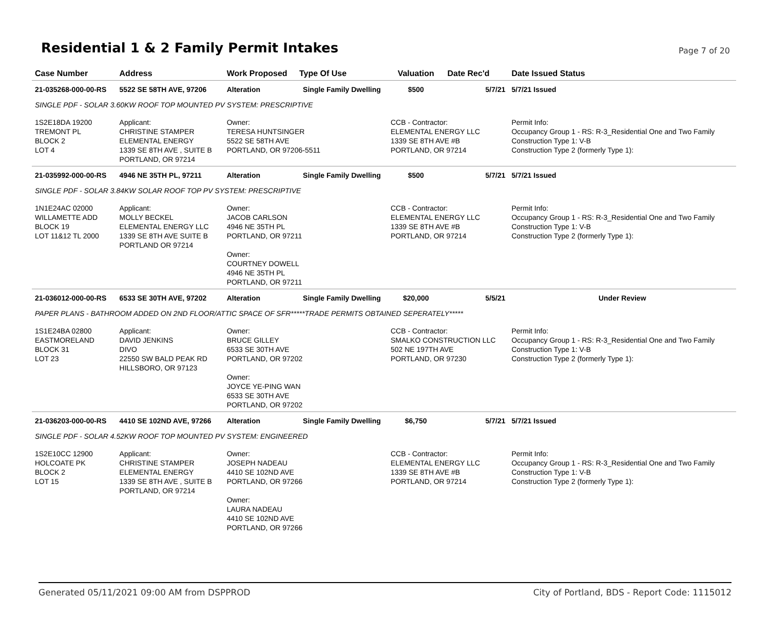Residential 1 & 2 Family Permit Intakes
Page 7 of 20
| Case Number | Address | Work Proposed | Type Of Use | Valuation | Date Rec'd | Date Issued Status |
| --- | --- | --- | --- | --- | --- | --- |
| 21-035268-000-00-RS | 5522 SE 58TH AVE, 97206 | Alteration | Single Family Dwelling | $500 | 5/7/21 | 5/7/21 Issued |
| SINGLE PDF - SOLAR 3.60KW ROOF TOP MOUNTED PV SYSTEM: PRESCRIPTIVE | | | | | | |
| 1S2E18DA 19200 TREMONT PL BLOCK 2 LOT 4 | Applicant: CHRISTINE STAMPER ELEMENTAL ENERGY 1339 SE 8TH AVE , SUITE B PORTLAND, OR 97214 | Owner: TERESA HUNTSINGER 5522 SE 58TH AVE PORTLAND, OR 97206-5511 | | CCB - Contractor: ELEMENTAL ENERGY LLC 1339 SE 8TH AVE #B PORTLAND, OR 97214 | | Permit Info: Occupancy Group 1 - RS: R-3_Residential One and Two Family Construction Type 1: V-B Construction Type 2 (formerly Type 1): |
| 21-035992-000-00-RS | 4946 NE 35TH PL, 97211 | Alteration | Single Family Dwelling | $500 | 5/7/21 | 5/7/21 Issued |
| SINGLE PDF - SOLAR 3.84KW SOLAR ROOF TOP PV SYSTEM: PRESCRIPTIVE | | | | | | |
| 1N1E24AC 02000 WILLAMETTE ADD BLOCK 19 LOT 11&12 TL 2000 | Applicant: MOLLY BECKEL ELEMENTAL ENERGY LLC 1339 SE 8TH AVE SUITE B PORTLAND OR 97214 | Owner: JACOB CARLSON 4946 NE 35TH PL PORTLAND, OR 97211 Owner: COURTNEY DOWELL 4946 NE 35TH PL PORTLAND, OR 97211 | | CCB - Contractor: ELEMENTAL ENERGY LLC 1339 SE 8TH AVE #B PORTLAND, OR 97214 | | Permit Info: Occupancy Group 1 - RS: R-3_Residential One and Two Family Construction Type 1: V-B Construction Type 2 (formerly Type 1): |
| 21-036012-000-00-RS | 6533 SE 30TH AVE, 97202 | Alteration | Single Family Dwelling | $20,000 | 5/5/21 | Under Review |
| PAPER PLANS - BATHROOM ADDED ON 2ND FLOOR/ATTIC SPACE OF SFR*****TRADE PERMITS OBTAINED SEPERATELY***** | | | | | | |
| 1S1E24BA 02800 EASTMORELAND BLOCK 31 LOT 23 | Applicant: DAVID JENKINS DIVO 22550 SW BALD PEAK RD HILLSBORO, OR 97123 | Owner: BRUCE GILLEY 6533 SE 30TH AVE PORTLAND, OR 97202 Owner: JOYCE YE-PING WAN 6533 SE 30TH AVE PORTLAND, OR 97202 | | CCB - Contractor: SMALKO CONSTRUCTION LLC 502 NE 197TH AVE PORTLAND, OR 97230 | | Permit Info: Occupancy Group 1 - RS: R-3_Residential One and Two Family Construction Type 1: V-B Construction Type 2 (formerly Type 1): |
| 21-036203-000-00-RS | 4410 SE 102ND AVE, 97266 | Alteration | Single Family Dwelling | $6,750 | 5/7/21 | 5/7/21 Issued |
| SINGLE PDF - SOLAR 4.52KW ROOF TOP MOUNTED PV SYSTEM: ENGINEERED | | | | | | |
| 1S2E10CC 12900 HOLCOATE PK BLOCK 2 LOT 15 | Applicant: CHRISTINE STAMPER ELEMENTAL ENERGY 1339 SE 8TH AVE , SUITE B PORTLAND, OR 97214 | Owner: JOSEPH NADEAU 4410 SE 102ND AVE PORTLAND, OR 97266 Owner: LAURA NADEAU 4410 SE 102ND AVE PORTLAND, OR 97266 | | CCB - Contractor: ELEMENTAL ENERGY LLC 1339 SE 8TH AVE #B PORTLAND, OR 97214 | | Permit Info: Occupancy Group 1 - RS: R-3_Residential One and Two Family Construction Type 1: V-B Construction Type 2 (formerly Type 1): |
Generated 05/11/2021 09:00 AM from DSPPROD City of Portland, BDS - Report Code: 1115012